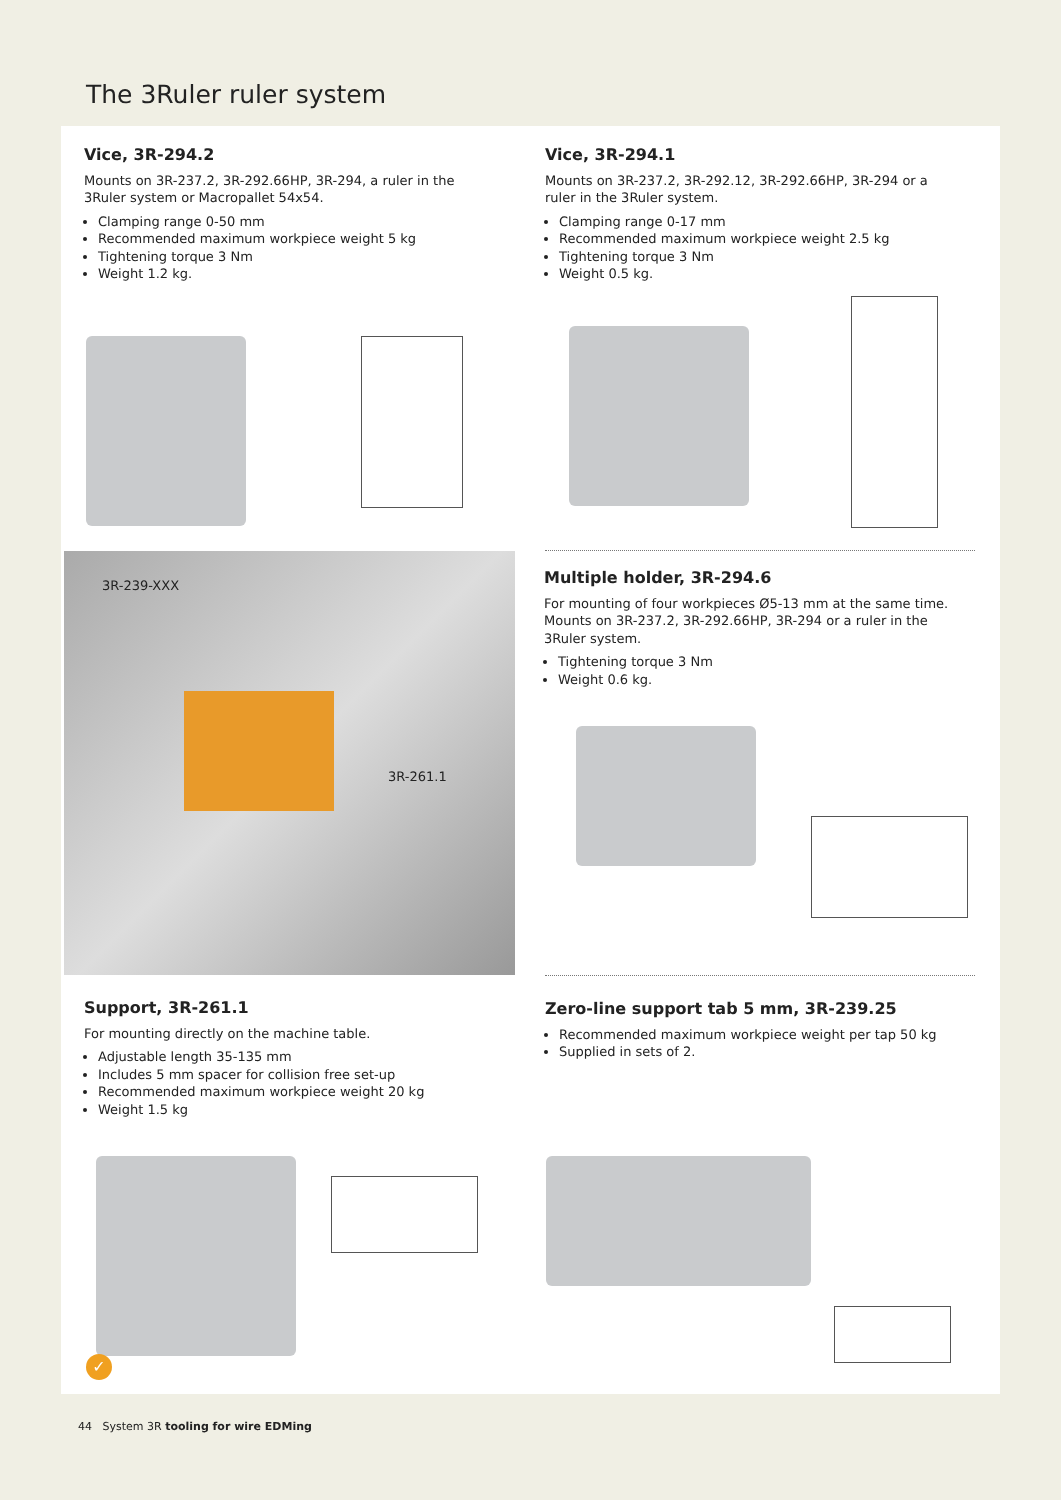The 3Ruler ruler system
Vice, 3R-294.2
Mounts on 3R-237.2, 3R-292.66HP, 3R-294, a ruler in the 3Ruler system or Macropallet 54x54.
Clamping range 0-50 mm
Recommended maximum workpiece weight 5 kg
Tightening torque 3 Nm
Weight 1.2 kg.
Vice, 3R-294.1
Mounts on 3R-237.2, 3R-292.12, 3R-292.66HP, 3R-294 or a ruler in the 3Ruler system.
Clamping range 0-17 mm
Recommended maximum workpiece weight 2.5 kg
Tightening torque 3 Nm
Weight 0.5 kg.
3R-239-XXX
3R-261.1
Multiple holder, 3R-294.6
For mounting of four workpieces Ø5-13 mm at the same time. Mounts on 3R-237.2, 3R-292.66HP, 3R-294 or a ruler in the 3Ruler system.
Tightening torque 3 Nm
Weight 0.6 kg.
Support, 3R-261.1
For mounting directly on the machine table.
Adjustable length 35-135 mm
Includes 5 mm spacer for collision free set-up
Recommended maximum workpiece weight 20 kg
Weight 1.5 kg
Zero-line support tab 5 mm, 3R-239.25
Recommended maximum workpiece weight per tap 50 kg
Supplied in sets of 2.
✓
44 System 3R tooling for wire EDMing